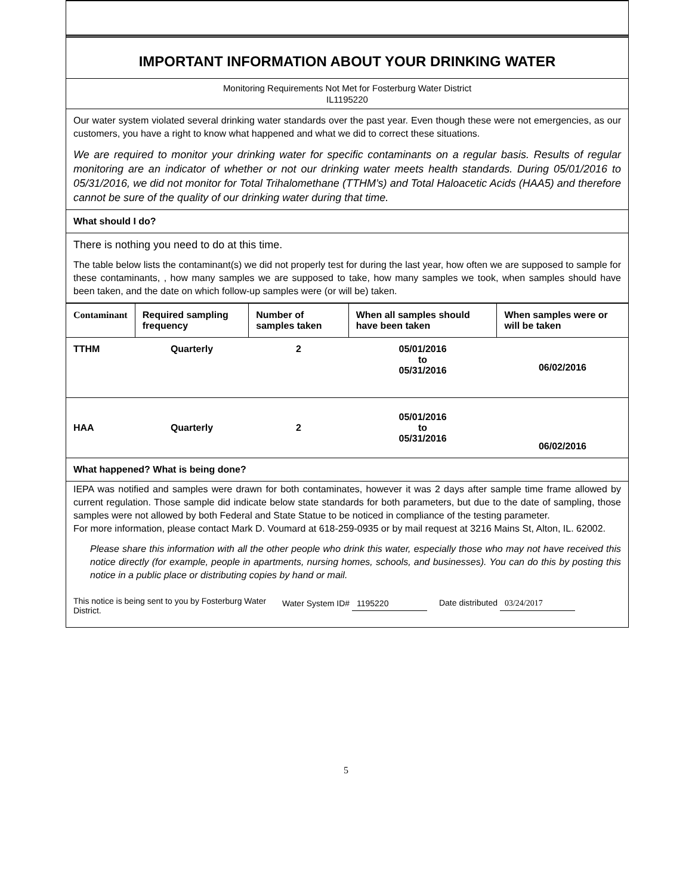IMPORTANT INFORMATION ABOUT YOUR DRINKING WATER
Monitoring Requirements Not Met for Fosterburg Water District
IL1195220
Our water system violated several drinking water standards over the past year. Even though these were not emergencies, as our customers, you have a right to know what happened and what we did to correct these situations.
We are required to monitor your drinking water for specific contaminants on a regular basis. Results of regular monitoring are an indicator of whether or not our drinking water meets health standards. During 05/01/2016 to 05/31/2016, we did not monitor for Total Trihalomethane (TTHM’s) and Total Haloacetic Acids (HAA5) and therefore cannot be sure of the quality of our drinking water during that time.
What should I do?
There is nothing you need to do at this time.
The table below lists the contaminant(s) we did not properly test for during the last year, how often we are supposed to sample for these contaminants, , how many samples we are supposed to take, how many samples we took, when samples should have been taken, and the date on which follow-up samples were (or will be) taken.
| Contaminant | Required sampling frequency | Number of samples taken | When all samples should have been taken | When samples were or will be taken |
| --- | --- | --- | --- | --- |
| TTHM | Quarterly | 2 | 05/01/2016 to 05/31/2016 | 06/02/2016 |
| HAA | Quarterly | 2 | 05/01/2016 to 05/31/2016 | 06/02/2016 |
What happened? What is being done?
IEPA was notified and samples were drawn for both contaminates, however it was 2 days after sample time frame allowed by current regulation. Those sample did indicate below state standards for both parameters, but due to the date of sampling, those samples were not allowed by both Federal and State Statue to be noticed in compliance of the testing parameter.
For more information, please contact Mark D. Voumard at 618-259-0935 or by mail request at 3216 Mains St, Alton, IL. 62002.
Please share this information with all the other people who drink this water, especially those who may not have received this notice directly (for example, people in apartments, nursing homes, schools, and businesses). You can do this by posting this notice in a public place or distributing copies by hand or mail.
This notice is being sent to you by Fosterburg Water District.
Water System ID# 1195220
Date distributed 03/24/2017
5